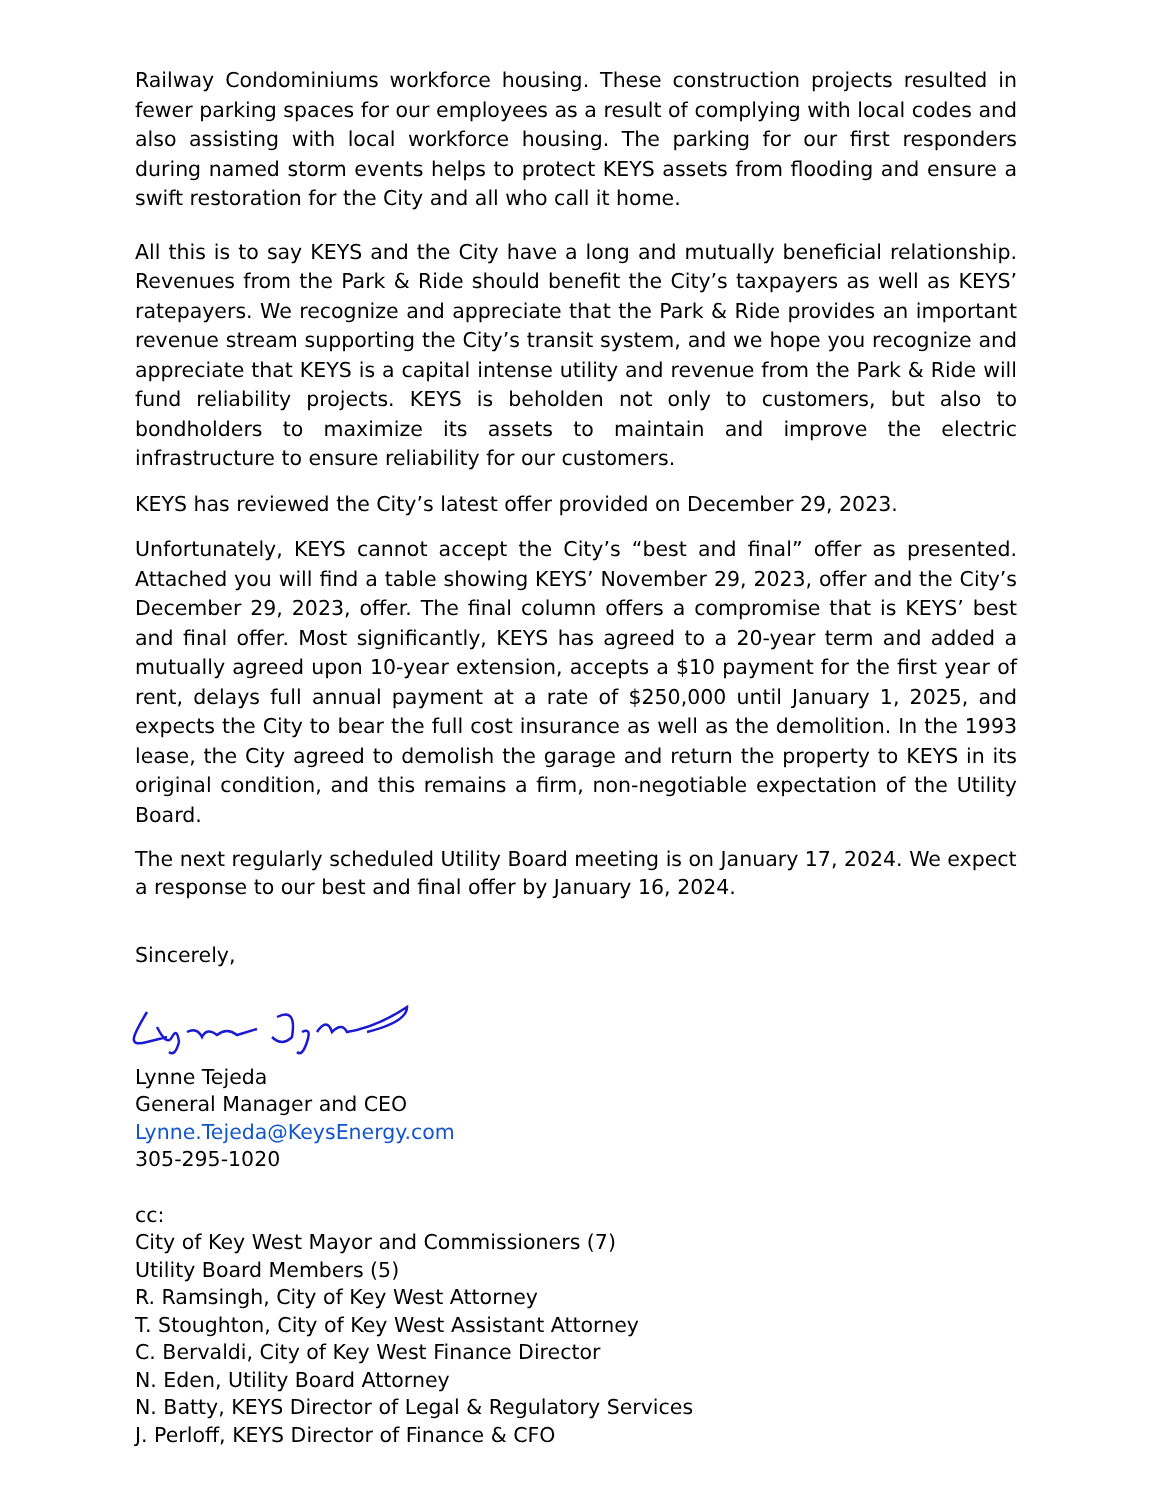Railway Condominiums workforce housing. These construction projects resulted in fewer parking spaces for our employees as a result of complying with local codes and also assisting with local workforce housing. The parking for our first responders during named storm events helps to protect KEYS assets from flooding and ensure a swift restoration for the City and all who call it home.
All this is to say KEYS and the City have a long and mutually beneficial relationship. Revenues from the Park & Ride should benefit the City’s taxpayers as well as KEYS’ ratepayers. We recognize and appreciate that the Park & Ride provides an important revenue stream supporting the City’s transit system, and we hope you recognize and appreciate that KEYS is a capital intense utility and revenue from the Park & Ride will fund reliability projects. KEYS is beholden not only to customers, but also to bondholders to maximize its assets to maintain and improve the electric infrastructure to ensure reliability for our customers.
KEYS has reviewed the City’s latest offer provided on December 29, 2023.
Unfortunately, KEYS cannot accept the City’s “best and final” offer as presented. Attached you will find a table showing KEYS’ November 29, 2023, offer and the City’s December 29, 2023, offer. The final column offers a compromise that is KEYS’ best and final offer. Most significantly, KEYS has agreed to a 20-year term and added a mutually agreed upon 10-year extension, accepts a $10 payment for the first year of rent, delays full annual payment at a rate of $250,000 until January 1, 2025, and expects the City to bear the full cost insurance as well as the demolition. In the 1993 lease, the City agreed to demolish the garage and return the property to KEYS in its original condition, and this remains a firm, non-negotiable expectation of the Utility Board.
The next regularly scheduled Utility Board meeting is on January 17, 2024. We expect
a response to our best and final offer by January 16, 2024.
Sincerely,
Lynne Tejeda
General Manager and CEO
Lynne.Tejeda@KeysEnergy.com
305-295-1020
cc:
City of Key West Mayor and Commissioners (7)
Utility Board Members (5)
R. Ramsingh, City of Key West Attorney
T. Stoughton, City of Key West Assistant Attorney
C. Bervaldi, City of Key West Finance Director
N. Eden, Utility Board Attorney
N. Batty, KEYS Director of Legal & Regulatory Services
J. Perloff, KEYS Director of Finance & CFO